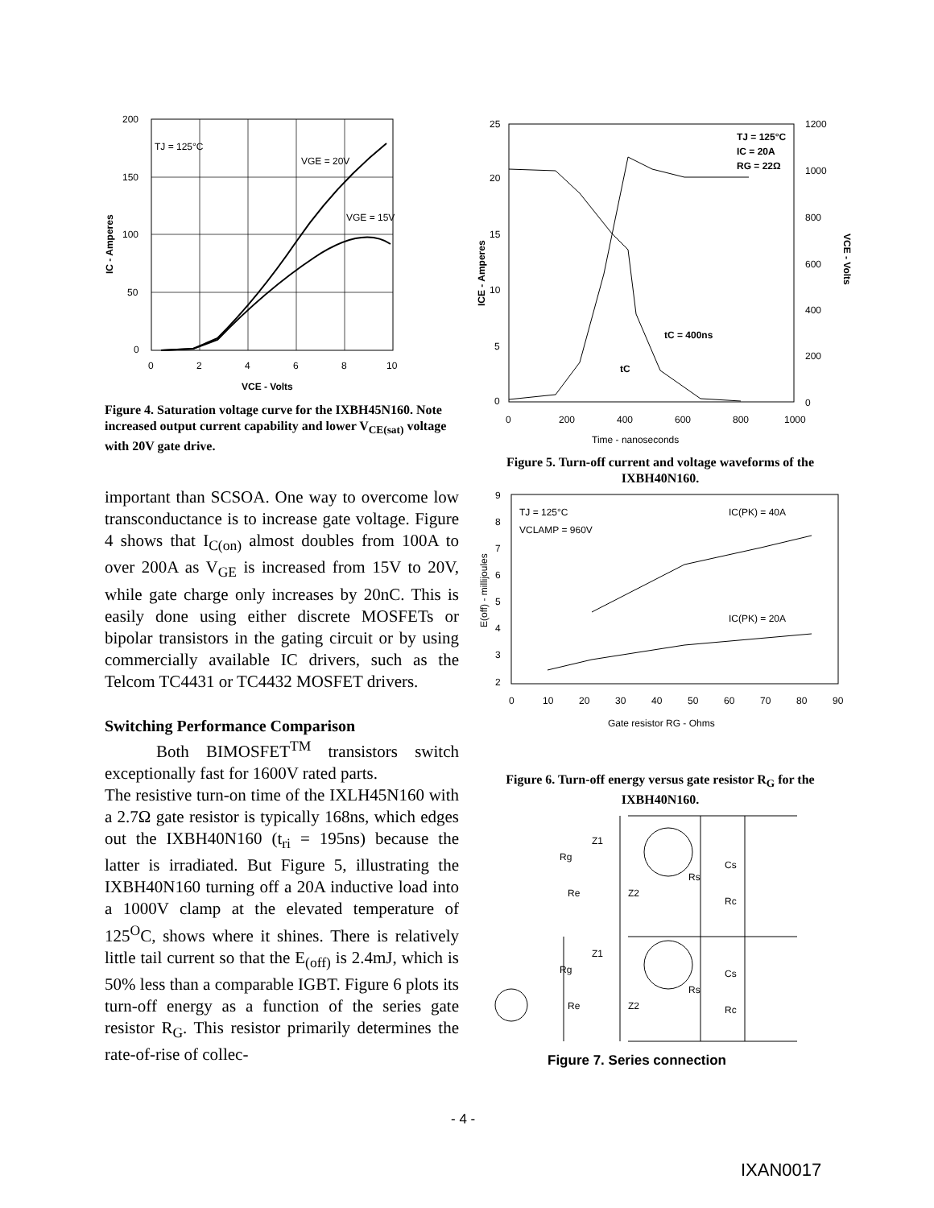200
150
100
50
0
0
2
4
6
8
10
TJ = 125°C
VGE = 20V
VGE = 15V
VCE - Volts
IC - Amperes
Figure 4. Saturation voltage curve for the IXBH45N160. Note increased output current capability and lower V<sub>CE(sat)</sub> voltage with 20V gate drive.
important than SCSOA. One way to overcome low transconductance is to increase gate voltage. Figure 4 shows that I<sub>C(on)</sub> almost doubles from 100A to over 200A as V<sub>GE</sub> is increased from 15V to 20V, while gate charge only increases by 20nC. This is easily done using either discrete MOSFETs or bipolar transistors in the gating circuit or by using commercially available IC drivers, such as the Telcom TC4431 or TC4432 MOSFET drivers.
Switching Performance Comparison
Both BIMOSFET<sup>TM</sup> transistors switch exceptionally fast for 1600V rated parts.
The resistive turn-on time of the IXLH45N160 with a 2.7Ω gate resistor is typically 168ns, which edges out the IXBH40N160 (t<sub>ri</sub> = 195ns) because the latter is irradiated. But Figure 5, illustrating the IXBH40N160 turning off a 20A inductive load into a 1000V clamp at the elevated temperature of 125<sup>O</sup>C, shows where it shines. There is relatively little tail current so that the E<sub>(off)</sub> is 2.4mJ, which is 50% less than a comparable IGBT. Figure 6 plots its turn-off energy as a function of the series gate resistor R<sub>G</sub>. This resistor primarily determines the rate-of-rise of collec-
25
20
15
10
5
0
1200
1000
800
600
400
200
0
0
200
400
600
800
1000
TJ = 125°C
IC = 20A
RG = 22Ω
tC = 400ns
tC
Time - nanoseconds
ICE - Amperes
VCE - Volts
Figure 5. Turn-off current and voltage waveforms of the IXBH40N160.
9
8
7
6
5
4
3
2
0
10
20
30
40
50
60
70
80
90
TJ = 125°C
VCLAMP = 960V
IC(PK) = 40A
IC(PK) = 20A
Gate resistor RG - Ohms
E(off) - millijoules
Figure 6. Turn-off energy versus gate resistor R<sub>G</sub> for the IXBH40N160.
Z1
Rg
Re
Z2
Rs
Cs
Rc
Z1
Rg
Re
Z2
Rs
Cs
Rc
Figure 7. Series connection
- 4 -
IXAN0017